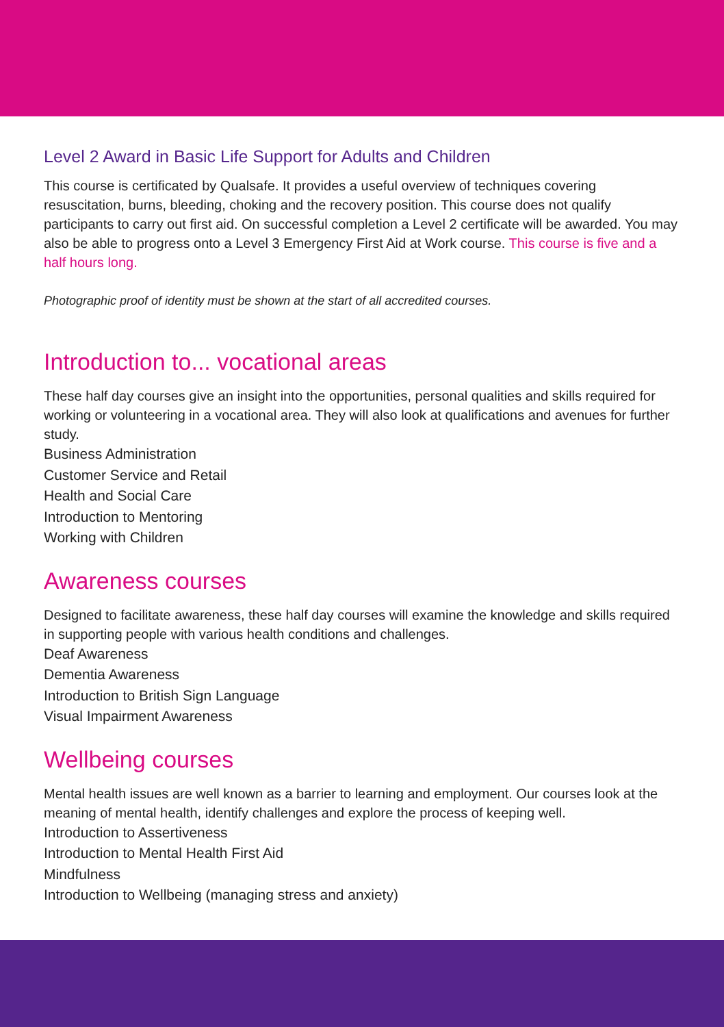Level 2 Award in Basic Life Support for Adults and Children
This course is certificated by Qualsafe. It provides a useful overview of techniques covering resuscitation, burns, bleeding, choking and the recovery position. This course does not qualify participants to carry out first aid. On successful completion a Level 2 certificate will be awarded. You may also be able to progress onto a Level 3 Emergency First Aid at Work course. This course is five and a half hours long.
Photographic proof of identity must be shown at the start of all accredited courses.
Introduction to... vocational areas
These half day courses give an insight into the opportunities, personal qualities and skills required for working or volunteering in a vocational area. They will also look at qualifications and avenues for further study.
Business Administration
Customer Service and Retail
Health and Social Care
Introduction to Mentoring
Working with Children
Awareness courses
Designed to facilitate awareness, these half day courses will examine the knowledge and skills required in supporting people with various health conditions and challenges.
Deaf Awareness
Dementia Awareness
Introduction to British Sign Language
Visual Impairment Awareness
Wellbeing courses
Mental health issues are well known as a barrier to learning and employment. Our courses look at the meaning of mental health, identify challenges and explore the process of keeping well.
Introduction to Assertiveness
Introduction to Mental Health First Aid
Mindfulness
Introduction to Wellbeing (managing stress and anxiety)